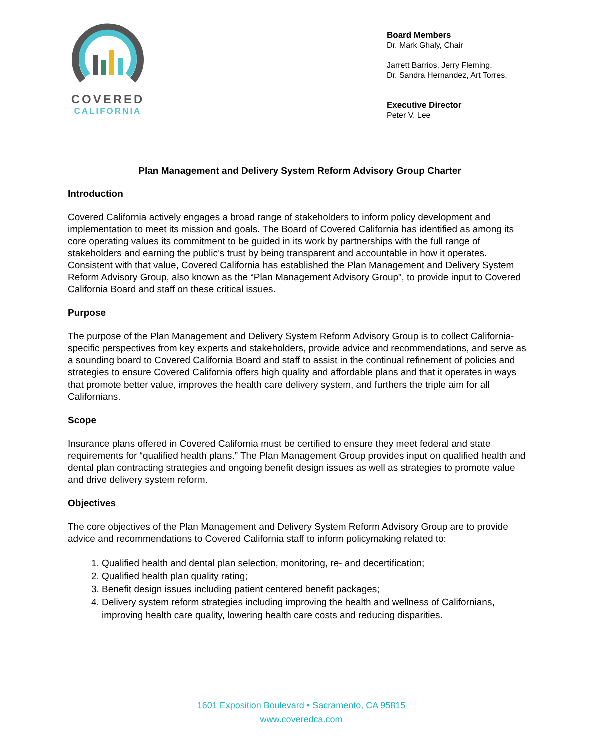COVERED
CALIFORNIA
Board Members
Dr. Mark Ghaly, Chair
Jarrett Barrios, Jerry Fleming,
Dr. Sandra Hernandez, Art Torres,
Executive Director
Peter V. Lee
Plan Management and Delivery System Reform Advisory Group Charter
Introduction
Covered California actively engages a broad range of stakeholders to inform policy development and implementation to meet its mission and goals. The Board of Covered California has identified as among its core operating values its commitment to be guided in its work by partnerships with the full range of stakeholders and earning the public’s trust by being transparent and accountable in how it operates. Consistent with that value, Covered California has established the Plan Management and Delivery System Reform Advisory Group, also known as the “Plan Management Advisory Group”, to provide input to Covered California Board and staff on these critical issues.
Purpose
The purpose of the Plan Management and Delivery System Reform Advisory Group is to collect California-specific perspectives from key experts and stakeholders, provide advice and recommendations, and serve as a sounding board to Covered California Board and staff to assist in the continual refinement of policies and strategies to ensure Covered California offers high quality and affordable plans and that it operates in ways that promote better value, improves the health care delivery system, and furthers the triple aim for all Californians.
Scope
Insurance plans offered in Covered California must be certified to ensure they meet federal and state requirements for “qualified health plans.” The Plan Management Group provides input on qualified health and dental plan contracting strategies and ongoing benefit design issues as well as strategies to promote value and drive delivery system reform.
Objectives
The core objectives of the Plan Management and Delivery System Reform Advisory Group are to provide advice and recommendations to Covered California staff to inform policymaking related to:
1. Qualified health and dental plan selection, monitoring, re- and decertification;
2. Qualified health plan quality rating;
3. Benefit design issues including patient centered benefit packages;
4. Delivery system reform strategies including improving the health and wellness of Californians, improving health care quality, lowering health care costs and reducing disparities.
1601 Exposition Boulevard • Sacramento, CA 95815
www.coveredca.com